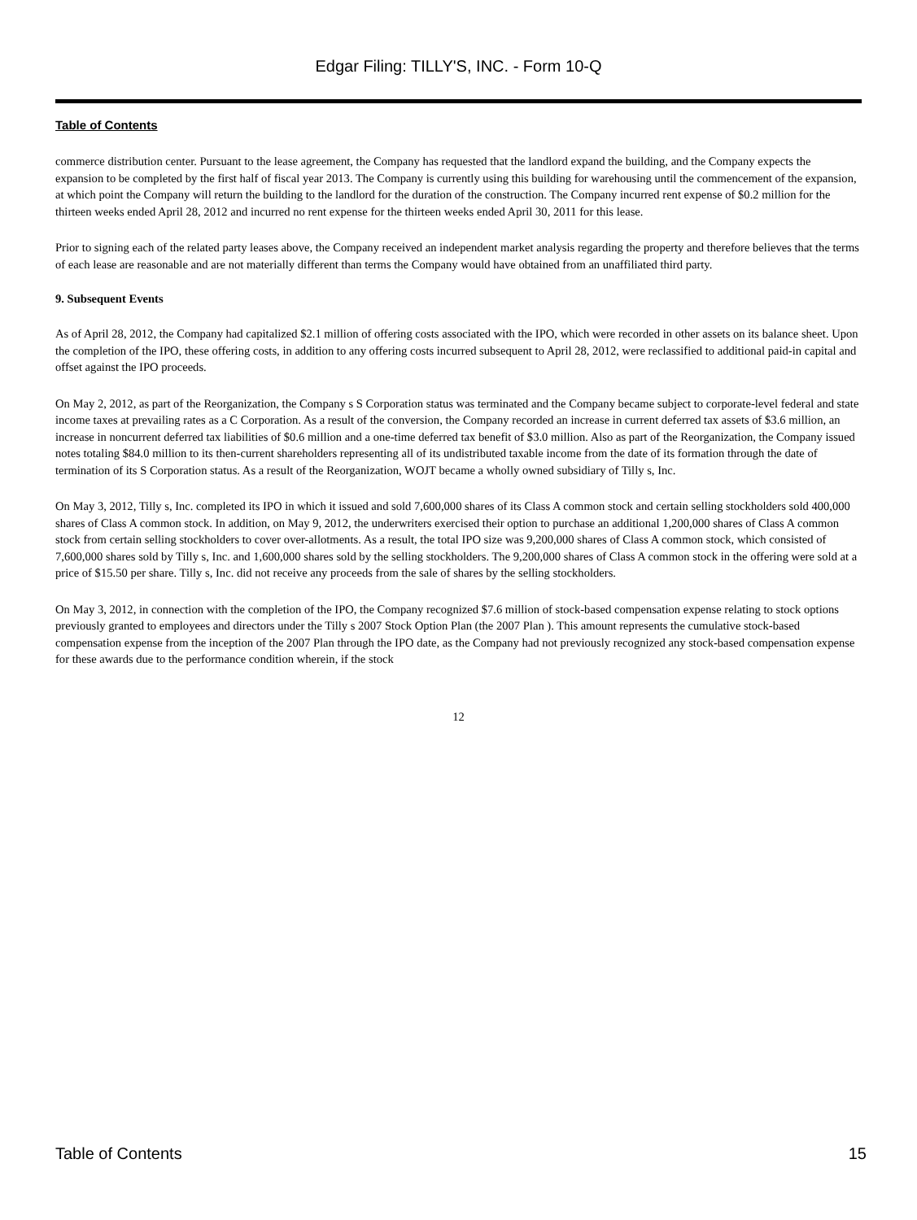Edgar Filing: TILLY'S, INC. - Form 10-Q
Table of Contents
commerce distribution center. Pursuant to the lease agreement, the Company has requested that the landlord expand the building, and the Company expects the expansion to be completed by the first half of fiscal year 2013. The Company is currently using this building for warehousing until the commencement of the expansion, at which point the Company will return the building to the landlord for the duration of the construction. The Company incurred rent expense of $0.2 million for the thirteen weeks ended April 28, 2012 and incurred no rent expense for the thirteen weeks ended April 30, 2011 for this lease.
Prior to signing each of the related party leases above, the Company received an independent market analysis regarding the property and therefore believes that the terms of each lease are reasonable and are not materially different than terms the Company would have obtained from an unaffiliated third party.
9. Subsequent Events
As of April 28, 2012, the Company had capitalized $2.1 million of offering costs associated with the IPO, which were recorded in other assets on its balance sheet. Upon the completion of the IPO, these offering costs, in addition to any offering costs incurred subsequent to April 28, 2012, were reclassified to additional paid-in capital and offset against the IPO proceeds.
On May 2, 2012, as part of the Reorganization, the Company s S Corporation status was terminated and the Company became subject to corporate-level federal and state income taxes at prevailing rates as a C Corporation. As a result of the conversion, the Company recorded an increase in current deferred tax assets of $3.6 million, an increase in noncurrent deferred tax liabilities of $0.6 million and a one-time deferred tax benefit of $3.0 million. Also as part of the Reorganization, the Company issued notes totaling $84.0 million to its then-current shareholders representing all of its undistributed taxable income from the date of its formation through the date of termination of its S Corporation status. As a result of the Reorganization, WOJT became a wholly owned subsidiary of Tilly s, Inc.
On May 3, 2012, Tilly s, Inc. completed its IPO in which it issued and sold 7,600,000 shares of its Class A common stock and certain selling stockholders sold 400,000 shares of Class A common stock. In addition, on May 9, 2012, the underwriters exercised their option to purchase an additional 1,200,000 shares of Class A common stock from certain selling stockholders to cover over-allotments. As a result, the total IPO size was 9,200,000 shares of Class A common stock, which consisted of 7,600,000 shares sold by Tilly s, Inc. and 1,600,000 shares sold by the selling stockholders. The 9,200,000 shares of Class A common stock in the offering were sold at a price of $15.50 per share. Tilly s, Inc. did not receive any proceeds from the sale of shares by the selling stockholders.
On May 3, 2012, in connection with the completion of the IPO, the Company recognized $7.6 million of stock-based compensation expense relating to stock options previously granted to employees and directors under the Tilly s 2007 Stock Option Plan (the 2007 Plan ). This amount represents the cumulative stock-based compensation expense from the inception of the 2007 Plan through the IPO date, as the Company had not previously recognized any stock-based compensation expense for these awards due to the performance condition wherein, if the stock
12
Table of Contents 15